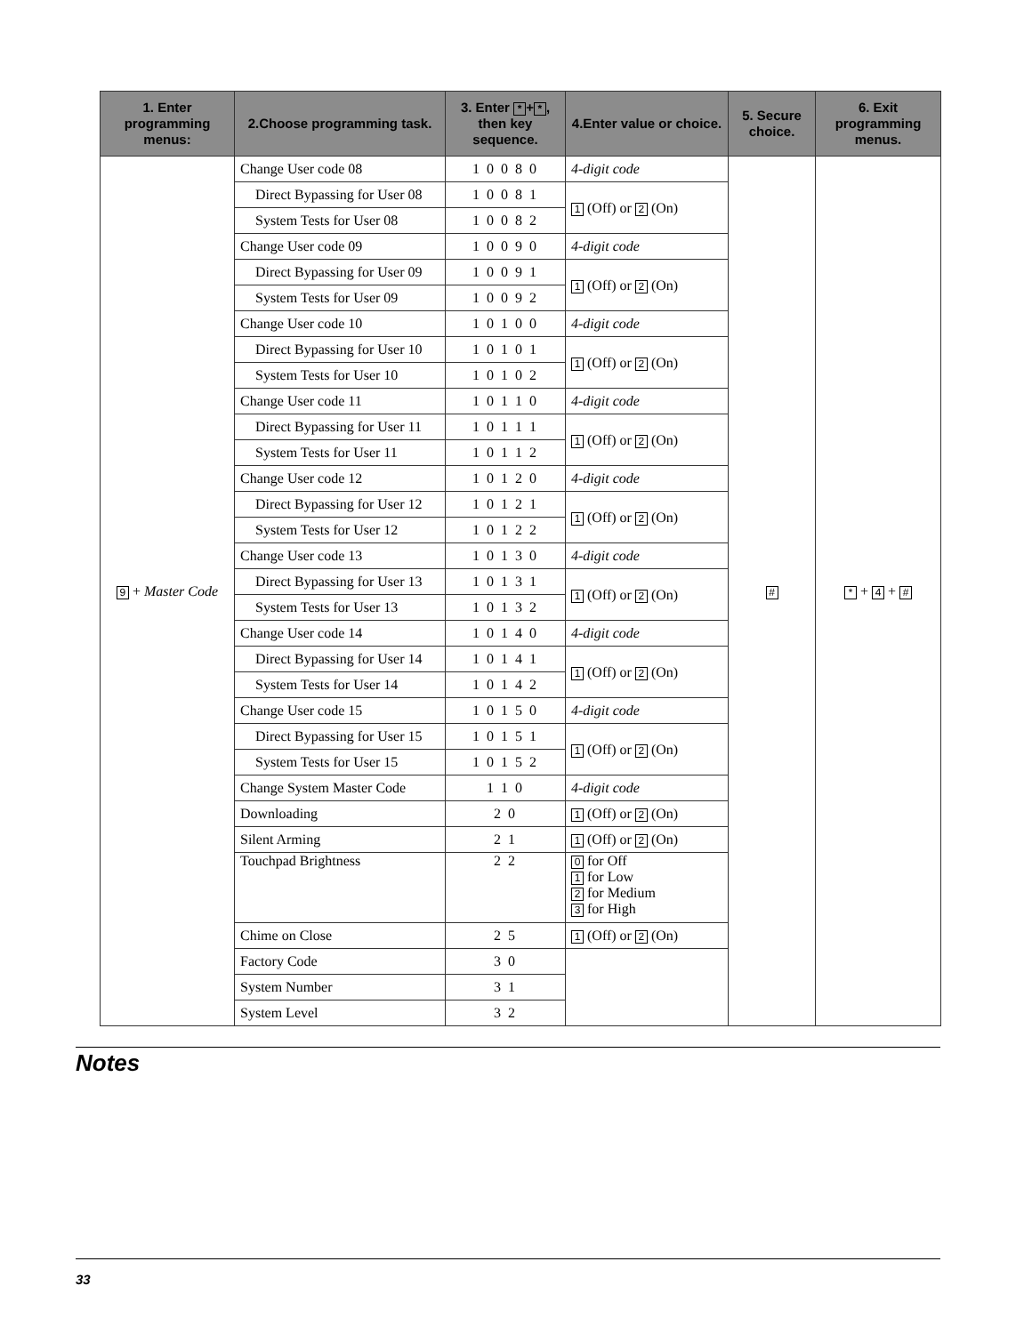| 1. Enter programming menus: | 2.Choose programming task. | 3. Enter * + * , then key sequence. | 4.Enter value or choice. | 5. Secure choice. | 6. Exit programming menus. |
| --- | --- | --- | --- | --- | --- |
| 9 + Master Code | Change User code 08 | 1 0 0 8 0 | 4-digit code | # | * + 4 + # |
| | Direct Bypassing for User 08 | 1 0 0 8 1 | 1 (Off) or 2 (On) | | |
| | System Tests for User 08 | 1 0 0 8 2 | | | |
| | Change User code 09 | 1 0 0 9 0 | 4-digit code | | |
| | Direct Bypassing for User 09 | 1 0 0 9 1 | 1 (Off) or 2 (On) | | |
| | System Tests for User 09 | 1 0 0 9 2 | | | |
| | Change User code 10 | 1 0 1 0 0 | 4-digit code | | |
| | Direct Bypassing for User 10 | 1 0 1 0 1 | 1 (Off) or 2 (On) | | |
| | System Tests for User 10 | 1 0 1 0 2 | | | |
| | Change User code 11 | 1 0 1 1 0 | 4-digit code | | |
| | Direct Bypassing for User 11 | 1 0 1 1 1 | 1 (Off) or 2 (On) | | |
| | System Tests for User 11 | 1 0 1 1 2 | | | |
| | Change User code 12 | 1 0 1 2 0 | 4-digit code | | |
| | Direct Bypassing for User 12 | 1 0 1 2 1 | 1 (Off) or 2 (On) | | |
| | System Tests for User 12 | 1 0 1 2 2 | | | |
| | Change User code 13 | 1 0 1 3 0 | 4-digit code | | |
| | Direct Bypassing for User 13 | 1 0 1 3 1 | 1 (Off) or 2 (On) | | |
| | System Tests for User 13 | 1 0 1 3 2 | | | |
| | Change User code 14 | 1 0 1 4 0 | 4-digit code | | |
| | Direct Bypassing for User 14 | 1 0 1 4 1 | 1 (Off) or 2 (On) | | |
| | System Tests for User 14 | 1 0 1 4 2 | | | |
| | Change User code 15 | 1 0 1 5 0 | 4-digit code | | |
| | Direct Bypassing for User 15 | 1 0 1 5 1 | 1 (Off) or 2 (On) | | |
| | System Tests for User 15 | 1 0 1 5 2 | | | |
| | Change System Master Code | 1 1 0 | 4-digit code | | |
| | Downloading | 2 0 | 1 (Off) or 2 (On) | | |
| | Silent Arming | 2 1 | 1 (Off) or 2 (On) | | |
| | Touchpad Brightness | 2 2 | 0 for Off 1 for Low 2 for Medium 3 for High | | |
| | Chime on Close | 2 5 | 1 (Off) or 2 (On) | | |
| | Factory Code | 3 0 | | | |
| | System Number | 3 1 | | | |
| | System Level | 3 2 | | | |
Notes
33